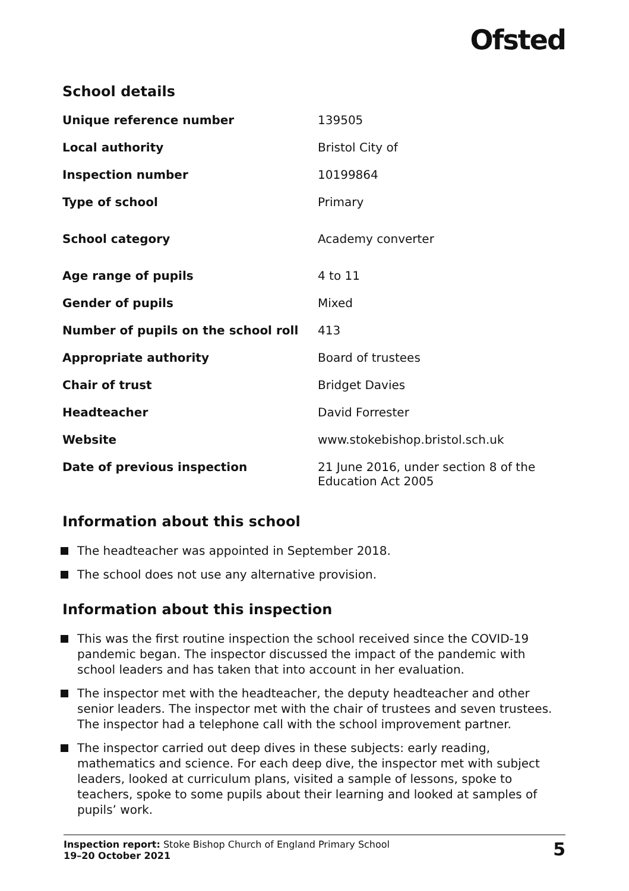Ofsted
School details
| Unique reference number | 139505 |
| Local authority | Bristol City of |
| Inspection number | 10199864 |
| Type of school | Primary |
| School category | Academy converter |
| Age range of pupils | 4 to 11 |
| Gender of pupils | Mixed |
| Number of pupils on the school roll | 413 |
| Appropriate authority | Board of trustees |
| Chair of trust | Bridget Davies |
| Headteacher | David Forrester |
| Website | www.stokebishop.bristol.sch.uk |
| Date of previous inspection | 21 June 2016, under section 8 of the Education Act 2005 |
Information about this school
The headteacher was appointed in September 2018.
The school does not use any alternative provision.
Information about this inspection
This was the first routine inspection the school received since the COVID-19 pandemic began. The inspector discussed the impact of the pandemic with school leaders and has taken that into account in her evaluation.
The inspector met with the headteacher, the deputy headteacher and other senior leaders. The inspector met with the chair of trustees and seven trustees. The inspector had a telephone call with the school improvement partner.
The inspector carried out deep dives in these subjects: early reading, mathematics and science. For each deep dive, the inspector met with subject leaders, looked at curriculum plans, visited a sample of lessons, spoke to teachers, spoke to some pupils about their learning and looked at samples of pupils’ work.
Inspection report: Stoke Bishop Church of England Primary School
19–20 October 2021
5